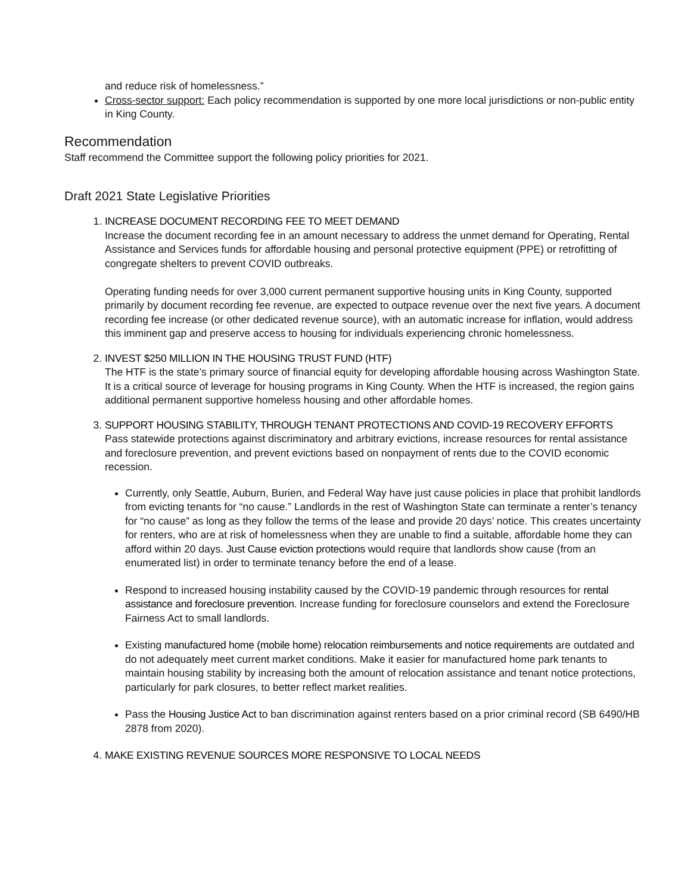and reduce risk of homelessness.”
Cross-sector support: Each policy recommendation is supported by one more local jurisdictions or non-public entity in King County.
Recommendation
Staff recommend the Committee support the following policy priorities for 2021.
Draft 2021 State Legislative Priorities
1.
INCREASE DOCUMENT RECORDING FEE TO MEET DEMAND
Increase the document recording fee in an amount necessary to address the unmet demand for Operating, Rental Assistance and Services funds for affordable housing and personal protective equipment (PPE) or retrofitting of congregate shelters to prevent COVID outbreaks.
Operating funding needs for over 3,000 current permanent supportive housing units in King County, supported primarily by document recording fee revenue, are expected to outpace revenue over the next five years. A document recording fee increase (or other dedicated revenue source), with an automatic increase for inflation, would address this imminent gap and preserve access to housing for individuals experiencing chronic homelessness.
2.
INVEST $250 MILLION IN THE HOUSING TRUST FUND (HTF)
The HTF is the state’s primary source of financial equity for developing affordable housing across Washington State. It is a critical source of leverage for housing programs in King County. When the HTF is increased, the region gains additional permanent supportive homeless housing and other affordable homes.
3.
SUPPORT HOUSING STABILITY, THROUGH TENANT PROTECTIONS AND COVID-19 RECOVERY EFFORTS
Pass statewide protections against discriminatory and arbitrary evictions, increase resources for rental assistance and foreclosure prevention, and prevent evictions based on nonpayment of rents due to the COVID economic recession.
Currently, only Seattle, Auburn, Burien, and Federal Way have just cause policies in place that prohibit landlords from evicting tenants for “no cause.” Landlords in the rest of Washington State can terminate a renter’s tenancy for “no cause” as long as they follow the terms of the lease and provide 20 days’ notice. This creates uncertainty for renters, who are at risk of homelessness when they are unable to find a suitable, affordable home they can afford within 20 days. Just Cause eviction protections would require that landlords show cause (from an enumerated list) in order to terminate tenancy before the end of a lease.
Respond to increased housing instability caused by the COVID-19 pandemic through resources for rental assistance and foreclosure prevention. Increase funding for foreclosure counselors and extend the Foreclosure Fairness Act to small landlords.
Existing manufactured home (mobile home) relocation reimbursements and notice requirements are outdated and do not adequately meet current market conditions. Make it easier for manufactured home park tenants to maintain housing stability by increasing both the amount of relocation assistance and tenant notice protections, particularly for park closures, to better reflect market realities.
Pass the Housing Justice Act to ban discrimination against renters based on a prior criminal record (SB 6490/HB 2878 from 2020).
4. MAKE EXISTING REVENUE SOURCES MORE RESPONSIVE TO LOCAL NEEDS